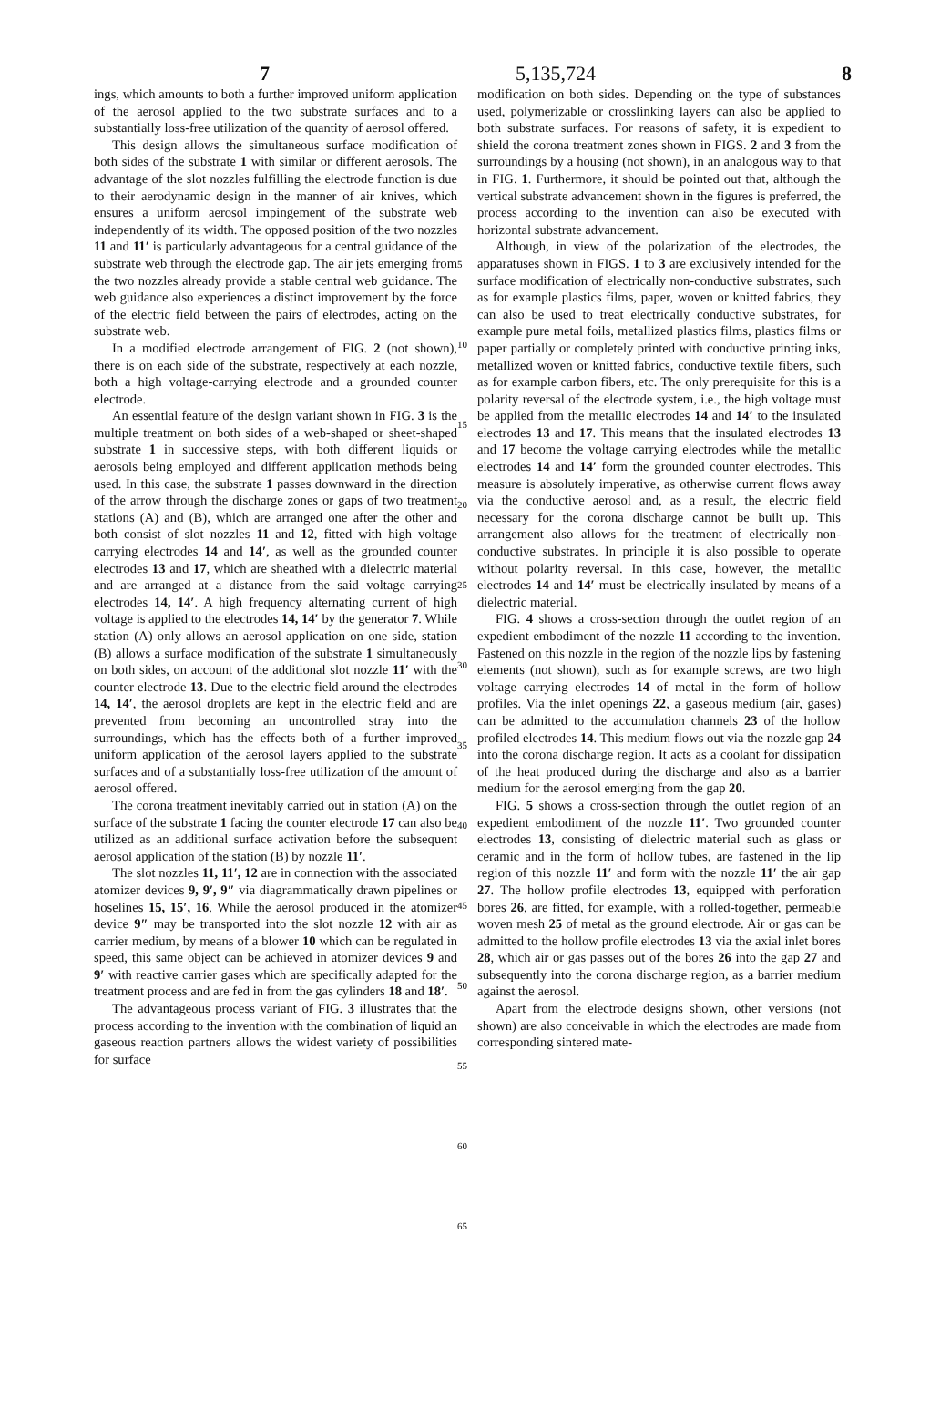7 5,135,724 8
ings, which amounts to both a further improved uniform application of the aerosol applied to the two substrate surfaces and to a substantially loss-free utilization of the quantity of aerosol offered.
This design allows the simultaneous surface modification of both sides of the substrate 1 with similar or different aerosols. The advantage of the slot nozzles fulfilling the electrode function is due to their aerodynamic design in the manner of air knives, which ensures a uniform aerosol impingement of the substrate web independently of its width. The opposed position of the two nozzles 11 and 11′ is particularly advantageous for a central guidance of the substrate web through the electrode gap. The air jets emerging from the two nozzles already provide a stable central web guidance. The web guidance also experiences a distinct improvement by the force of the electric field between the pairs of electrodes, acting on the substrate web.
In a modified electrode arrangement of FIG. 2 (not shown), there is on each side of the substrate, respectively at each nozzle, both a high voltage-carrying electrode and a grounded counter electrode.
An essential feature of the design variant shown in FIG. 3 is the multiple treatment on both sides of a web-shaped or sheet-shaped substrate 1 in successive steps, with both different liquids or aerosols being employed and different application methods being used. In this case, the substrate 1 passes downward in the direction of the arrow through the discharge zones or gaps of two treatment stations (A) and (B), which are arranged one after the other and both consist of slot nozzles 11 and 12, fitted with high voltage carrying electrodes 14 and 14′, as well as the grounded counter electrodes 13 and 17, which are sheathed with a dielectric material and are arranged at a distance from the said voltage carrying electrodes 14, 14′. A high frequency alternating current of high voltage is applied to the electrodes 14, 14′ by the generator 7. While station (A) only allows an aerosol application on one side, station (B) allows a surface modification of the substrate 1 simultaneously on both sides, on account of the additional slot nozzle 11′ with the counter electrode 13. Due to the electric field around the electrodes 14, 14′, the aerosol droplets are kept in the electric field and are prevented from becoming an uncontrolled stray into the surroundings, which has the effects both of a further improved uniform application of the aerosol layers applied to the substrate surfaces and of a substantially loss-free utilization of the amount of aerosol offered.
The corona treatment inevitably carried out in station (A) on the surface of the substrate 1 facing the counter electrode 17 can also be utilized as an additional surface activation before the subsequent aerosol application of the station (B) by nozzle 11′.
The slot nozzles 11, 11′, 12 are in connection with the associated atomizer devices 9, 9′, 9″ via diagrammatically drawn pipelines or hoselines 15, 15′, 16. While the aerosol produced in the atomizer device 9″ may be transported into the slot nozzle 12 with air as carrier medium, by means of a blower 10 which can be regulated in speed, this same object can be achieved in atomizer devices 9 and 9′ with reactive carrier gases which are specifically adapted for the treatment process and are fed in from the gas cylinders 18 and 18′.
The advantageous process variant of FIG. 3 illustrates that the process according to the invention with the combination of liquid an gaseous reaction partners allows the widest variety of possibilities for surface
5
10
15
20
25
30
35
40
45
50
55
60
65
modification on both sides. Depending on the type of substances used, polymerizable or crosslinking layers can also be applied to both substrate surfaces. For reasons of safety, it is expedient to shield the corona treatment zones shown in FIGS. 2 and 3 from the surroundings by a housing (not shown), in an analogous way to that in FIG. 1. Furthermore, it should be pointed out that, although the vertical substrate advancement shown in the figures is preferred, the process according to the invention can also be executed with horizontal substrate advancement.
Although, in view of the polarization of the electrodes, the apparatuses shown in FIGS. 1 to 3 are exclusively intended for the surface modification of electrically non-conductive substrates, such as for example plastics films, paper, woven or knitted fabrics, they can also be used to treat electrically conductive substrates, for example pure metal foils, metallized plastics films, plastics films or paper partially or completely printed with conductive printing inks, metallized woven or knitted fabrics, conductive textile fibers, such as for example carbon fibers, etc. The only prerequisite for this is a polarity reversal of the electrode system, i.e., the high voltage must be applied from the metallic electrodes 14 and 14′ to the insulated electrodes 13 and 17. This means that the insulated electrodes 13 and 17 become the voltage carrying electrodes while the metallic electrodes 14 and 14′ form the grounded counter electrodes. This measure is absolutely imperative, as otherwise current flows away via the conductive aerosol and, as a result, the electric field necessary for the corona discharge cannot be built up. This arrangement also allows for the treatment of electrically non-conductive substrates. In principle it is also possible to operate without polarity reversal. In this case, however, the metallic electrodes 14 and 14′ must be electrically insulated by means of a dielectric material.
FIG. 4 shows a cross-section through the outlet region of an expedient embodiment of the nozzle 11 according to the invention. Fastened on this nozzle in the region of the nozzle lips by fastening elements (not shown), such as for example screws, are two high voltage carrying electrodes 14 of metal in the form of hollow profiles. Via the inlet openings 22, a gaseous medium (air, gases) can be admitted to the accumulation channels 23 of the hollow profiled electrodes 14. This medium flows out via the nozzle gap 24 into the corona discharge region. It acts as a coolant for dissipation of the heat produced during the discharge and also as a barrier medium for the aerosol emerging from the gap 20.
FIG. 5 shows a cross-section through the outlet region of an expedient embodiment of the nozzle 11′. Two grounded counter electrodes 13, consisting of dielectric material such as glass or ceramic and in the form of hollow tubes, are fastened in the lip region of this nozzle 11′ and form with the nozzle 11′ the air gap 27. The hollow profile electrodes 13, equipped with perforation bores 26, are fitted, for example, with a rolled-together, permeable woven mesh 25 of metal as the ground electrode. Air or gas can be admitted to the hollow profile electrodes 13 via the axial inlet bores 28, which air or gas passes out of the bores 26 into the gap 27 and subsequently into the corona discharge region, as a barrier medium against the aerosol.
Apart from the electrode designs shown, other versions (not shown) are also conceivable in which the electrodes are made from corresponding sintered mate-